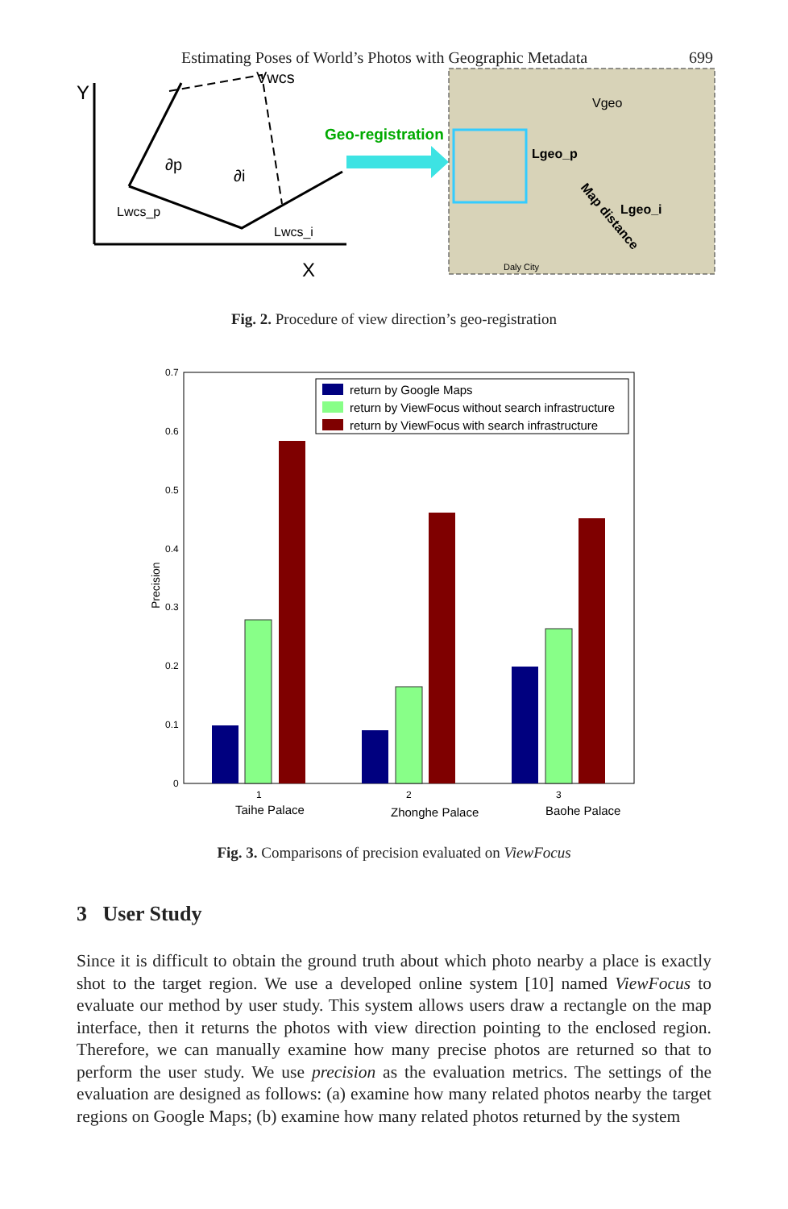Estimating Poses of World’s Photos with Geographic Metadata 699
Y
X
Vwcs
∂p
∂i
Lwcs_p
Lwcs_i
Geo-registration
Lgeo_p
Vgeo
Lgeo_i
Map distance
Daly City
Fig. 2. Procedure of view direction’s geo-registration
0.7
0.6
0.5
0.4
0.3
0.2
0.1
0
Precision
return by Google Maps
return by ViewFocus without search infrastructure
return by ViewFocus with search infrastructure
1
2
3
Taihe Palace
Zhonghe Palace
Baohe Palace
Fig. 3. Comparisons of precision evaluated on ViewFocus
3 User Study
Since it is difficult to obtain the ground truth about which photo nearby a place is exactly shot to the target region. We use a developed online system [10] named ViewFocus to evaluate our method by user study. This system allows users draw a rectangle on the map interface, then it returns the photos with view direction pointing to the enclosed region. Therefore, we can manually examine how many precise photos are returned so that to perform the user study. We use precision as the evaluation metrics. The settings of the evaluation are designed as follows: (a) examine how many related photos nearby the target regions on Google Maps; (b) examine how many related photos returned by the system